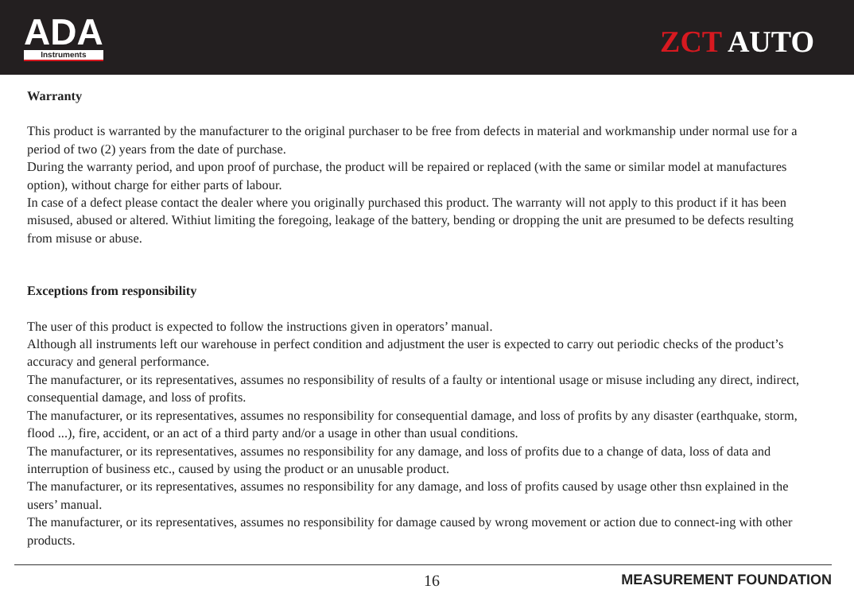ADA
Instruments
ZCT AUTO
Warranty
This product is warranted by the manufacturer to the original purchaser to be free from defects in material and workmanship under normal use for a period of two (2) years from the date of purchase.
During the warranty period, and upon proof of purchase, the product will be repaired or replaced (with the same or similar model at manufactures option), without charge for either parts of labour.
In case of a defect please contact the dealer where you originally purchased this product. The warranty will not apply to this product if it has been misused, abused or altered. Withiut limiting the foregoing, leakage of the battery, bending or dropping the unit are presumed to be defects resulting from misuse or abuse.
Exceptions from responsibility
The user of this product is expected to follow the instructions given in operators’ manual.
Although all instruments left our warehouse in perfect condition and adjustment the user is expected to carry out periodic checks of the product’s accuracy and general performance.
The manufacturer, or its representatives, assumes no responsibility of results of a faulty or intentional usage or misuse including any direct, indirect, consequential damage, and loss of profits.
The manufacturer, or its representatives, assumes no responsibility for consequential damage, and loss of profits by any disaster (earthquake, storm, flood ...), fire, accident, or an act of a third party and/or a usage in other than usual conditions.
The manufacturer, or its representatives, assumes no responsibility for any damage, and loss of profits due to a change of data, loss of data and interruption of business etc., caused by using the product or an unusable product.
The manufacturer, or its representatives, assumes no responsibility for any damage, and loss of profits caused by usage other thsn explained in the users’ manual.
The manufacturer, or its representatives, assumes no responsibility for damage caused by wrong movement or action due to connect-ing with other products.
16 MEASUREMENT FOUNDATION